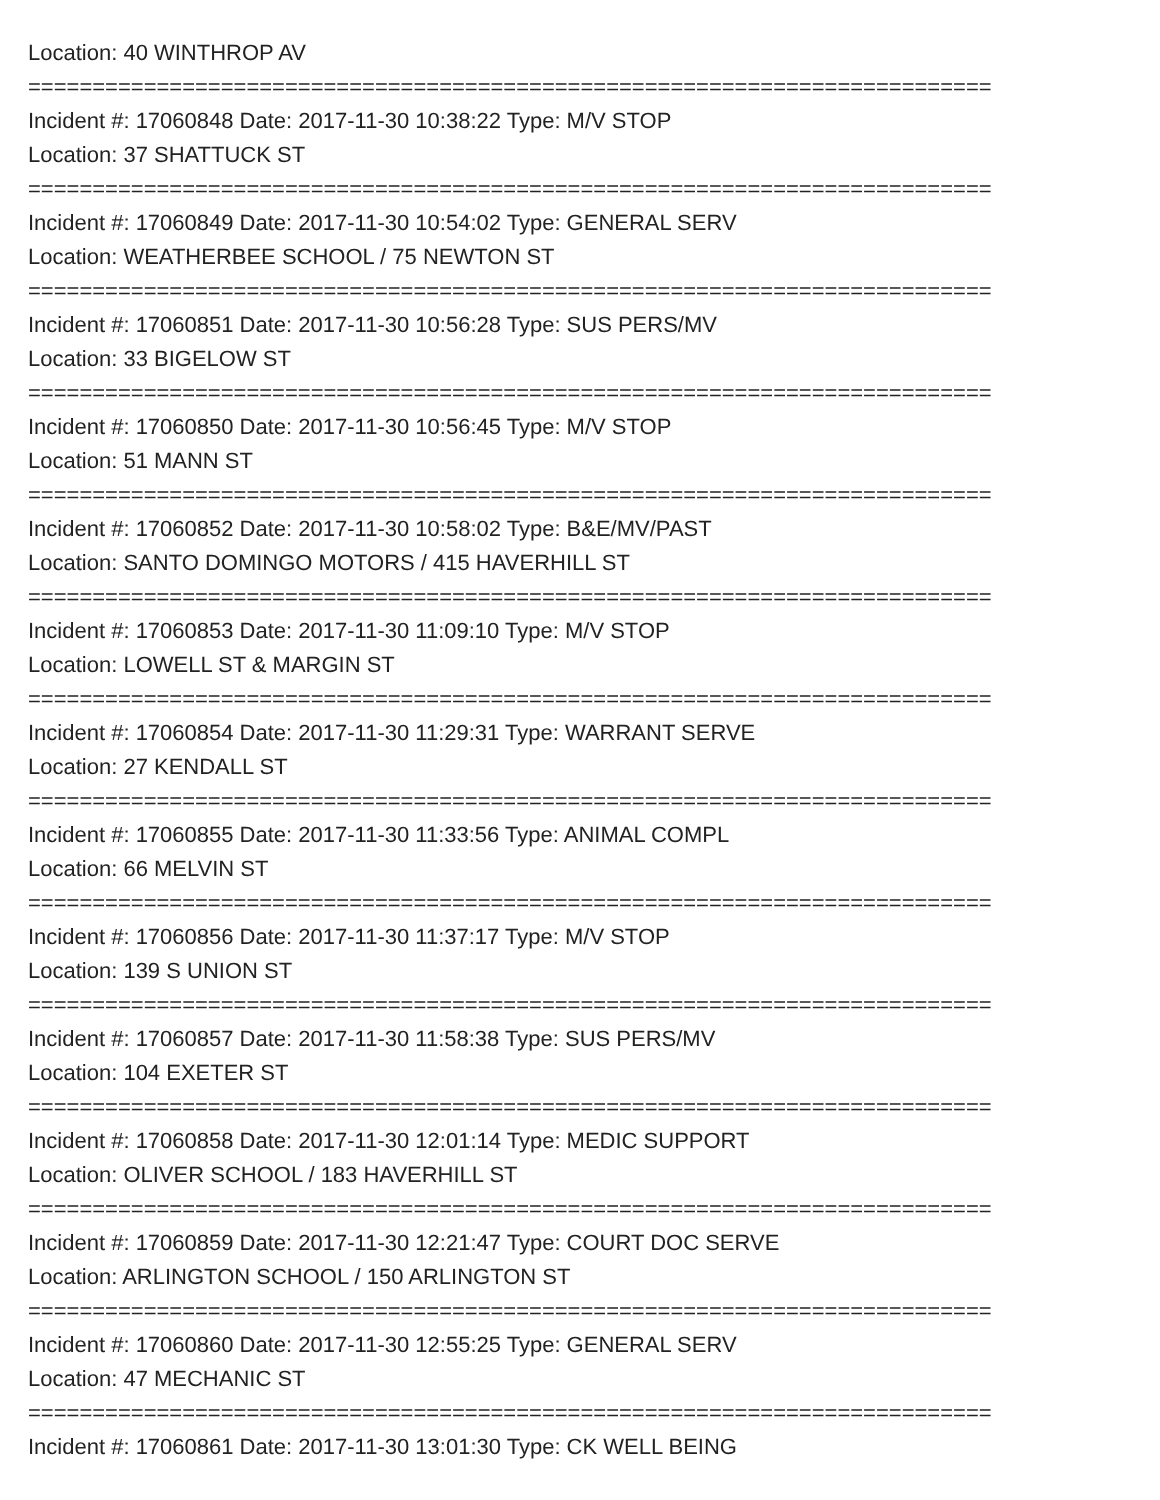Location: 40 WINTHROP AV
===========================================================================
Incident #: 17060848 Date: 2017-11-30 10:38:22 Type: M/V STOP
Location: 37 SHATTUCK ST
===========================================================================
Incident #: 17060849 Date: 2017-11-30 10:54:02 Type: GENERAL SERV
Location: WEATHERBEE SCHOOL / 75 NEWTON ST
===========================================================================
Incident #: 17060851 Date: 2017-11-30 10:56:28 Type: SUS PERS/MV
Location: 33 BIGELOW ST
===========================================================================
Incident #: 17060850 Date: 2017-11-30 10:56:45 Type: M/V STOP
Location: 51 MANN ST
===========================================================================
Incident #: 17060852 Date: 2017-11-30 10:58:02 Type: B&E/MV/PAST
Location: SANTO DOMINGO MOTORS / 415 HAVERHILL ST
===========================================================================
Incident #: 17060853 Date: 2017-11-30 11:09:10 Type: M/V STOP
Location: LOWELL ST & MARGIN ST
===========================================================================
Incident #: 17060854 Date: 2017-11-30 11:29:31 Type: WARRANT SERVE
Location: 27 KENDALL ST
===========================================================================
Incident #: 17060855 Date: 2017-11-30 11:33:56 Type: ANIMAL COMPL
Location: 66 MELVIN ST
===========================================================================
Incident #: 17060856 Date: 2017-11-30 11:37:17 Type: M/V STOP
Location: 139 S UNION ST
===========================================================================
Incident #: 17060857 Date: 2017-11-30 11:58:38 Type: SUS PERS/MV
Location: 104 EXETER ST
===========================================================================
Incident #: 17060858 Date: 2017-11-30 12:01:14 Type: MEDIC SUPPORT
Location: OLIVER SCHOOL / 183 HAVERHILL ST
===========================================================================
Incident #: 17060859 Date: 2017-11-30 12:21:47 Type: COURT DOC SERVE
Location: ARLINGTON SCHOOL / 150 ARLINGTON ST
===========================================================================
Incident #: 17060860 Date: 2017-11-30 12:55:25 Type: GENERAL SERV
Location: 47 MECHANIC ST
===========================================================================
Incident #: 17060861 Date: 2017-11-30 13:01:30 Type: CK WELL BEING